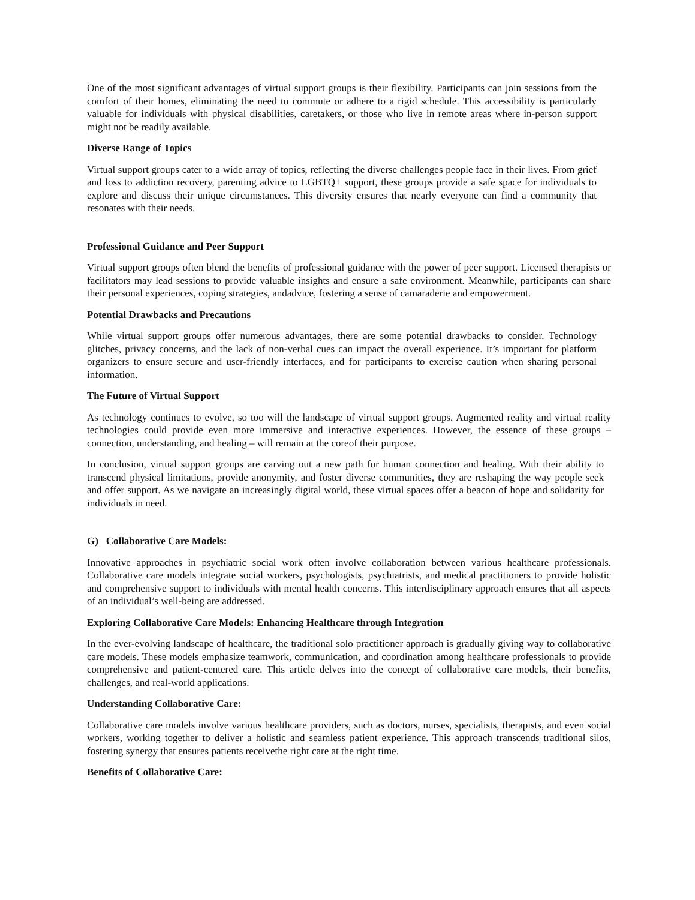One of the most significant advantages of virtual support groups is their flexibility. Participants can join sessions from the comfort of their homes, eliminating the need to commute or adhere to a rigid schedule. This accessibility is particularly valuable for individuals with physical disabilities, caretakers, or those who live in remote areas where in-person support might not be readily available.
Diverse Range of Topics
Virtual support groups cater to a wide array of topics, reflecting the diverse challenges people face in their lives. From grief and loss to addiction recovery, parenting advice to LGBTQ+ support, these groups provide a safe space for individuals to explore and discuss their unique circumstances. This diversity ensures that nearly everyone can find a community that resonates with their needs.
Professional Guidance and Peer Support
Virtual support groups often blend the benefits of professional guidance with the power of peer support. Licensed therapists or facilitators may lead sessions to provide valuable insights and ensure a safe environment. Meanwhile, participants can share their personal experiences, coping strategies, andadvice, fostering a sense of camaraderie and empowerment.
Potential Drawbacks and Precautions
While virtual support groups offer numerous advantages, there are some potential drawbacks to consider. Technology glitches, privacy concerns, and the lack of non-verbal cues can impact the overall experience. It’s important for platform organizers to ensure secure and user-friendly interfaces, and for participants to exercise caution when sharing personal information.
The Future of Virtual Support
As technology continues to evolve, so too will the landscape of virtual support groups. Augmented reality and virtual reality technologies could provide even more immersive and interactive experiences. However, the essence of these groups – connection, understanding, and healing – will remain at the coreof their purpose.
In conclusion, virtual support groups are carving out a new path for human connection and healing. With their ability to transcend physical limitations, provide anonymity, and foster diverse communities, they are reshaping the way people seek and offer support. As we navigate an increasingly digital world, these virtual spaces offer a beacon of hope and solidarity for individuals in need.
G) Collaborative Care Models:
Innovative approaches in psychiatric social work often involve collaboration between various healthcare professionals. Collaborative care models integrate social workers, psychologists, psychiatrists, and medical practitioners to provide holistic and comprehensive support to individuals with mental health concerns. This interdisciplinary approach ensures that all aspects of an individual’s well-being are addressed.
Exploring Collaborative Care Models: Enhancing Healthcare through Integration
In the ever-evolving landscape of healthcare, the traditional solo practitioner approach is gradually giving way to collaborative care models. These models emphasize teamwork, communication, and coordination among healthcare professionals to provide comprehensive and patient-centered care. This article delves into the concept of collaborative care models, their benefits, challenges, and real-world applications.
Understanding Collaborative Care:
Collaborative care models involve various healthcare providers, such as doctors, nurses, specialists, therapists, and even social workers, working together to deliver a holistic and seamless patient experience. This approach transcends traditional silos, fostering synergy that ensures patients receivethe right care at the right time.
Benefits of Collaborative Care: